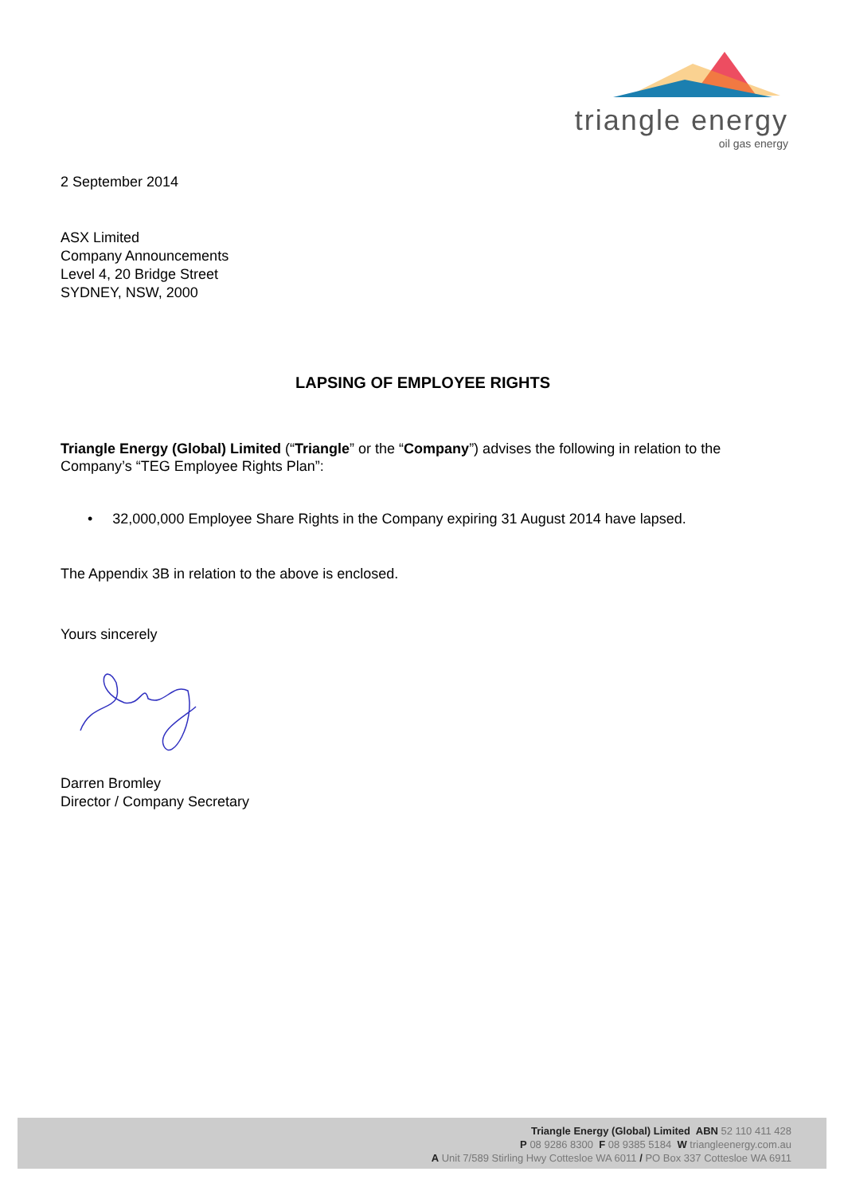triangle energy
oil gas energy
2 September 2014
ASX Limited
Company Announcements
Level 4, 20 Bridge Street
SYDNEY, NSW, 2000
LAPSING OF EMPLOYEE RIGHTS
Triangle Energy (Global) Limited (“Triangle” or the “Company”) advises the following in relation to the Company’s “TEG Employee Rights Plan”:
• 32,000,000 Employee Share Rights in the Company expiring 31 August 2014 have lapsed.
The Appendix 3B in relation to the above is enclosed.
Yours sincerely
Darren Bromley
Director / Company Secretary
Triangle Energy (Global) Limited ABN 52 110 411 428
P 08 9286 8300 F 08 9385 5184 W triangleenergy.com.au
A Unit 7/589 Stirling Hwy Cottesloe WA 6011 / PO Box 337 Cottesloe WA 6911